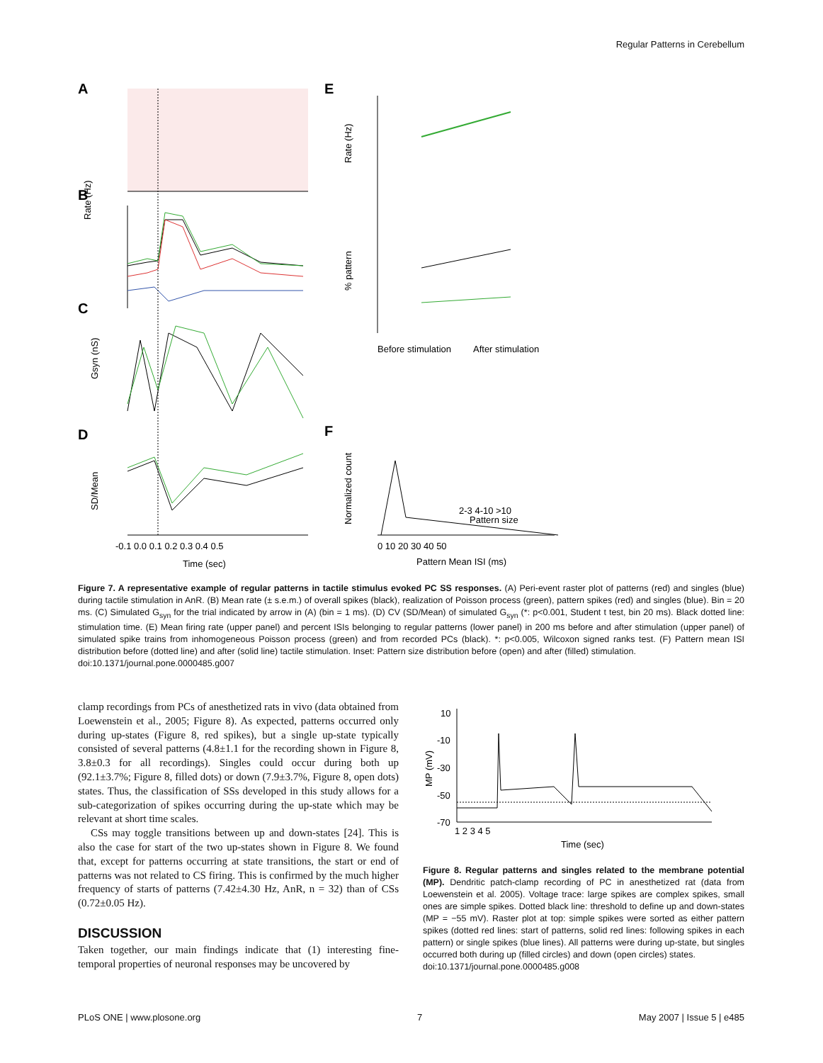Regular Patterns in Cerebellum
A
B
C
D
E
F
Rate (Hz)
Gsyn (nS)
-0.1 0.0 0.1 0.2 0.3 0.4 0.5
Time (sec)
SD/Mean
Rate (Hz)
% pattern
Before stimulation
After stimulation
Normalized count
0 10 20 30 40 50
Pattern Mean ISI (ms)
2-3 4-10 >10
Pattern size
Figure 7. A representative example of regular patterns in tactile stimulus evoked PC SS responses. (A) Peri-event raster plot of patterns (red) and singles (blue) during tactile stimulation in AnR. (B) Mean rate (± s.e.m.) of overall spikes (black), realization of Poisson process (green), pattern spikes (red) and singles (blue). Bin = 20 ms. (C) Simulated G<sub>syn</sub> for the trial indicated by arrow in (A) (bin = 1 ms). (D) CV (SD/Mean) of simulated G<sub>syn</sub> (*: p<0.001, Student t test, bin 20 ms). Black dotted line: stimulation time. (E) Mean firing rate (upper panel) and percent ISIs belonging to regular patterns (lower panel) in 200 ms before and after stimulation (upper panel) of simulated spike trains from inhomogeneous Poisson process (green) and from recorded PCs (black). *: p<0.005, Wilcoxon signed ranks test. (F) Pattern mean ISI distribution before (dotted line) and after (solid line) tactile stimulation. Inset: Pattern size distribution before (open) and after (filled) stimulation.
doi:10.1371/journal.pone.0000485.g007
clamp recordings from PCs of anesthetized rats in vivo (data obtained from Loewenstein et al., 2005; Figure 8). As expected, patterns occurred only during up-states (Figure 8, red spikes), but a single up-state typically consisted of several patterns (4.8±1.1 for the recording shown in Figure 8, 3.8±0.3 for all recordings). Singles could occur during both up (92.1±3.7%; Figure 8, filled dots) or down (7.9±3.7%, Figure 8, open dots) states. Thus, the classification of SSs developed in this study allows for a sub-categorization of spikes occurring during the up-state which may be relevant at short time scales.
CSs may toggle transitions between up and down-states [24]. This is also the case for start of the two up-states shown in Figure 8. We found that, except for patterns occurring at state transitions, the start or end of patterns was not related to CS firing. This is confirmed by the much higher frequency of starts of patterns (7.42±4.30 Hz, AnR, n = 32) than of CSs (0.72±0.05 Hz).
DISCUSSION
Taken together, our main findings indicate that (1) interesting fine-temporal properties of neuronal responses may be uncovered by
10
-10
-30
-50
-70
MP (mV)
1 2 3 4 5
Time (sec)
Figure 8. Regular patterns and singles related to the membrane potential (MP). Dendritic patch-clamp recording of PC in anesthetized rat (data from Loewenstein et al. 2005). Voltage trace: large spikes are complex spikes, small ones are simple spikes. Dotted black line: threshold to define up and down-states (MP = −55 mV). Raster plot at top: simple spikes were sorted as either pattern spikes (dotted red lines: start of patterns, solid red lines: following spikes in each pattern) or single spikes (blue lines). All patterns were during up-state, but singles occurred both during up (filled circles) and down (open circles) states.
doi:10.1371/journal.pone.0000485.g008
PLoS ONE | www.plosone.org 7 May 2007 | Issue 5 | e485